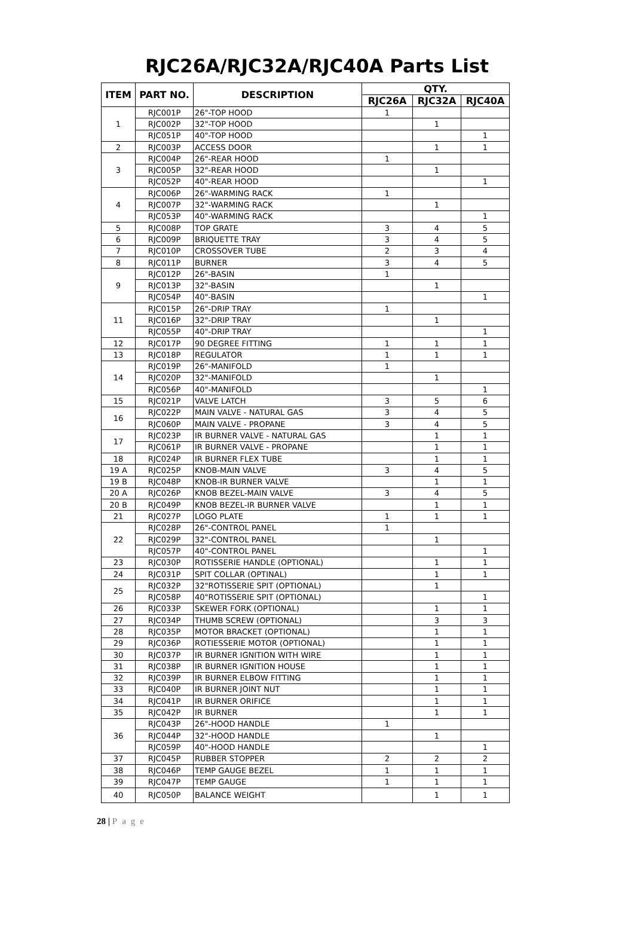RJC26A/RJC32A/RJC40A Parts List
| ITEM | PART NO. | DESCRIPTION | QTY. | | |
| --- | --- | --- | --- | --- | --- |
| | | | RJC26A | RJC32A | RJC40A |
| 1 | RJC001P | 26"-TOP HOOD | 1 | | |
| | RJC002P | 32"-TOP HOOD | | 1 | |
| | RJC051P | 40"-TOP HOOD | | | 1 |
| 2 | RJC003P | ACCESS DOOR | | 1 | 1 |
| 3 | RJC004P | 26"-REAR HOOD | 1 | | |
| | RJC005P | 32"-REAR HOOD | | 1 | |
| | RJC052P | 40"-REAR HOOD | | | 1 |
| 4 | RJC006P | 26"-WARMING RACK | 1 | | |
| | RJC007P | 32"-WARMING RACK | | 1 | |
| | RJC053P | 40"-WARMING RACK | | | 1 |
| 5 | RJC008P | TOP GRATE | 3 | 4 | 5 |
| 6 | RJC009P | BRIQUETTE TRAY | 3 | 4 | 5 |
| 7 | RJC010P | CROSSOVER TUBE | 2 | 3 | 4 |
| 8 | RJC011P | BURNER | 3 | 4 | 5 |
| 9 | RJC012P | 26"-BASIN | 1 | | |
| | RJC013P | 32"-BASIN | | 1 | |
| | RJC054P | 40"-BASIN | | | 1 |
| 11 | RJC015P | 26"-DRIP TRAY | 1 | | |
| | RJC016P | 32"-DRIP TRAY | | 1 | |
| | RJC055P | 40"-DRIP TRAY | | | 1 |
| 12 | RJC017P | 90 DEGREE FITTING | 1 | 1 | 1 |
| 13 | RJC018P | REGULATOR | 1 | 1 | 1 |
| 14 | RJC019P | 26"-MANIFOLD | 1 | | |
| | RJC020P | 32"-MANIFOLD | | 1 | |
| | RJC056P | 40"-MANIFOLD | | | 1 |
| 15 | RJC021P | VALVE LATCH | 3 | 5 | 6 |
| 16 | RJC022P | MAIN VALVE - NATURAL GAS | 3 | 4 | 5 |
| | RJC060P | MAIN VALVE - PROPANE | 3 | 4 | 5 |
| 17 | RJC023P | IR BURNER VALVE - NATURAL GAS | | 1 | 1 |
| | RJC061P | IR BURNER VALVE - PROPANE | | 1 | 1 |
| 18 | RJC024P | IR BURNER FLEX TUBE | | 1 | 1 |
| 19 A | RJC025P | KNOB-MAIN VALVE | 3 | 4 | 5 |
| 19 B | RJC048P | KNOB-IR BURNER VALVE | | 1 | 1 |
| 20 A | RJC026P | KNOB BEZEL-MAIN VALVE | 3 | 4 | 5 |
| 20 B | RJC049P | KNOB BEZEL-IR BURNER VALVE | | 1 | 1 |
| 21 | RJC027P | LOGO PLATE | 1 | 1 | 1 |
| 22 | RJC028P | 26"-CONTROL PANEL | 1 | | |
| | RJC029P | 32"-CONTROL PANEL | | 1 | |
| | RJC057P | 40"-CONTROL PANEL | | | 1 |
| 23 | RJC030P | ROTISSERIE HANDLE (OPTIONAL) | | 1 | 1 |
| 24 | RJC031P | SPIT COLLAR (OPTINAL) | | 1 | 1 |
| 25 | RJC032P | 32"ROTISSERIE SPIT (OPTIONAL) | | 1 | |
| | RJC058P | 40"ROTISSERIE SPIT (OPTIONAL) | | | 1 |
| 26 | RJC033P | SKEWER FORK (OPTIONAL) | | 1 | 1 |
| 27 | RJC034P | THUMB SCREW (OPTIONAL) | | 3 | 3 |
| 28 | RJC035P | MOTOR BRACKET (OPTIONAL) | | 1 | 1 |
| 29 | RJC036P | ROTIESSERIE MOTOR (OPTIONAL) | | 1 | 1 |
| 30 | RJC037P | IR BURNER IGNITION WITH WIRE | | 1 | 1 |
| 31 | RJC038P | IR BURNER IGNITION HOUSE | | 1 | 1 |
| 32 | RJC039P | IR BURNER ELBOW FITTING | | 1 | 1 |
| 33 | RJC040P | IR BURNER JOINT NUT | | 1 | 1 |
| 34 | RJC041P | IR BURNER ORIFICE | | 1 | 1 |
| 35 | RJC042P | IR BURNER | | 1 | 1 |
| 36 | RJC043P | 26"-HOOD HANDLE | 1 | | |
| | RJC044P | 32"-HOOD HANDLE | | 1 | |
| | RJC059P | 40"-HOOD HANDLE | | | 1 |
| 37 | RJC045P | RUBBER STOPPER | 2 | 2 | 2 |
| 38 | RJC046P | TEMP GAUGE BEZEL | 1 | 1 | 1 |
| 39 | RJC047P | TEMP GAUGE | 1 | 1 | 1 |
| 40 | RJC050P | BALANCE WEIGHT | | 1 | 1 |
28 | Page